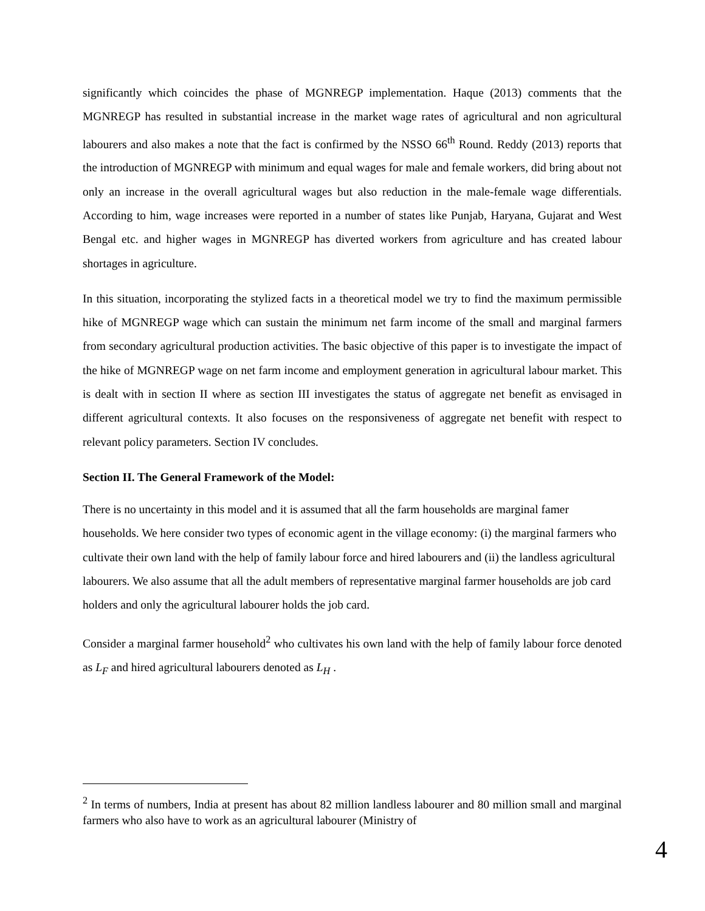significantly which coincides the phase of MGNREGP implementation. Haque (2013) comments that the MGNREGP has resulted in substantial increase in the market wage rates of agricultural and non agricultural labourers and also makes a note that the fact is confirmed by the NSSO 66<sup>th</sup> Round. Reddy (2013) reports that the introduction of MGNREGP with minimum and equal wages for male and female workers, did bring about not only an increase in the overall agricultural wages but also reduction in the male-female wage differentials. According to him, wage increases were reported in a number of states like Punjab, Haryana, Gujarat and West Bengal etc. and higher wages in MGNREGP has diverted workers from agriculture and has created labour shortages in agriculture.
In this situation, incorporating the stylized facts in a theoretical model we try to find the maximum permissible hike of MGNREGP wage which can sustain the minimum net farm income of the small and marginal farmers from secondary agricultural production activities. The basic objective of this paper is to investigate the impact of the hike of MGNREGP wage on net farm income and employment generation in agricultural labour market. This is dealt with in section II where as section III investigates the status of aggregate net benefit as envisaged in different agricultural contexts. It also focuses on the responsiveness of aggregate net benefit with respect to relevant policy parameters. Section IV concludes.
Section II. The General Framework of the Model:
There is no uncertainty in this model and it is assumed that all the farm households are marginal famer households. We here consider two types of economic agent in the village economy: (i) the marginal farmers who cultivate their own land with the help of family labour force and hired labourers and (ii) the landless agricultural labourers. We also assume that all the adult members of representative marginal farmer households are job card holders and only the agricultural labourer holds the job card.
Consider a marginal farmer household<sup>2</sup> who cultivates his own land with the help of family labour force denoted as L<sub>F</sub> and hired agricultural labourers denoted as L<sub>H</sub> .
<sup>2</sup> In terms of numbers, India at present has about 82 million landless labourer and 80 million small and marginal farmers who also have to work as an agricultural labourer (Ministry of
4